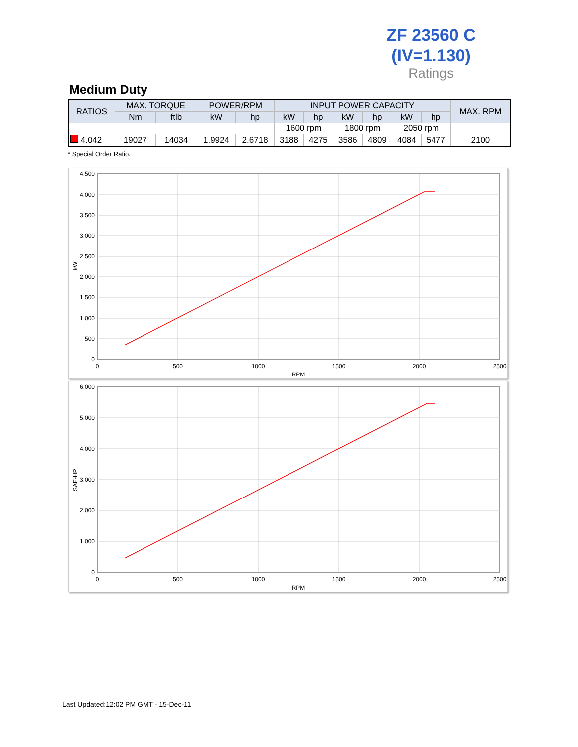ZF 23560 C
(IV=1.130)
Ratings
Medium Duty
| RATIOS | MAX. TORQUE | | POWER/RPM | | INPUT POWER CAPACITY | | | | | | MAX. RPM |
| --- | --- | --- | --- | --- | --- | --- | --- | --- | --- | --- | --- |
| | Nm | ftlb | kW | hp | kW | hp | kW | hp | kW | hp | |
| | | | | | 1600 rpm | | 1800 rpm | | 2050 rpm | | |
| 4.042 | 19027 | 14034 | 1.9924 | 2.6718 | 3188 | 4275 | 3586 | 4809 | 4084 | 5477 | 2100 |
* Special Order Ratio.
4.500
4.000
3.500
3.000
2.500
2.000
1.500
1.000
500
0
0
500
1000
1500
2000
2500
RPM
kW
6.000
5.000
4.000
3.000
2.000
1.000
0
0
500
1000
1500
2000
2500
RPM
SAE-HP
Last Updated:12:02 PM GMT - 15-Dec-11